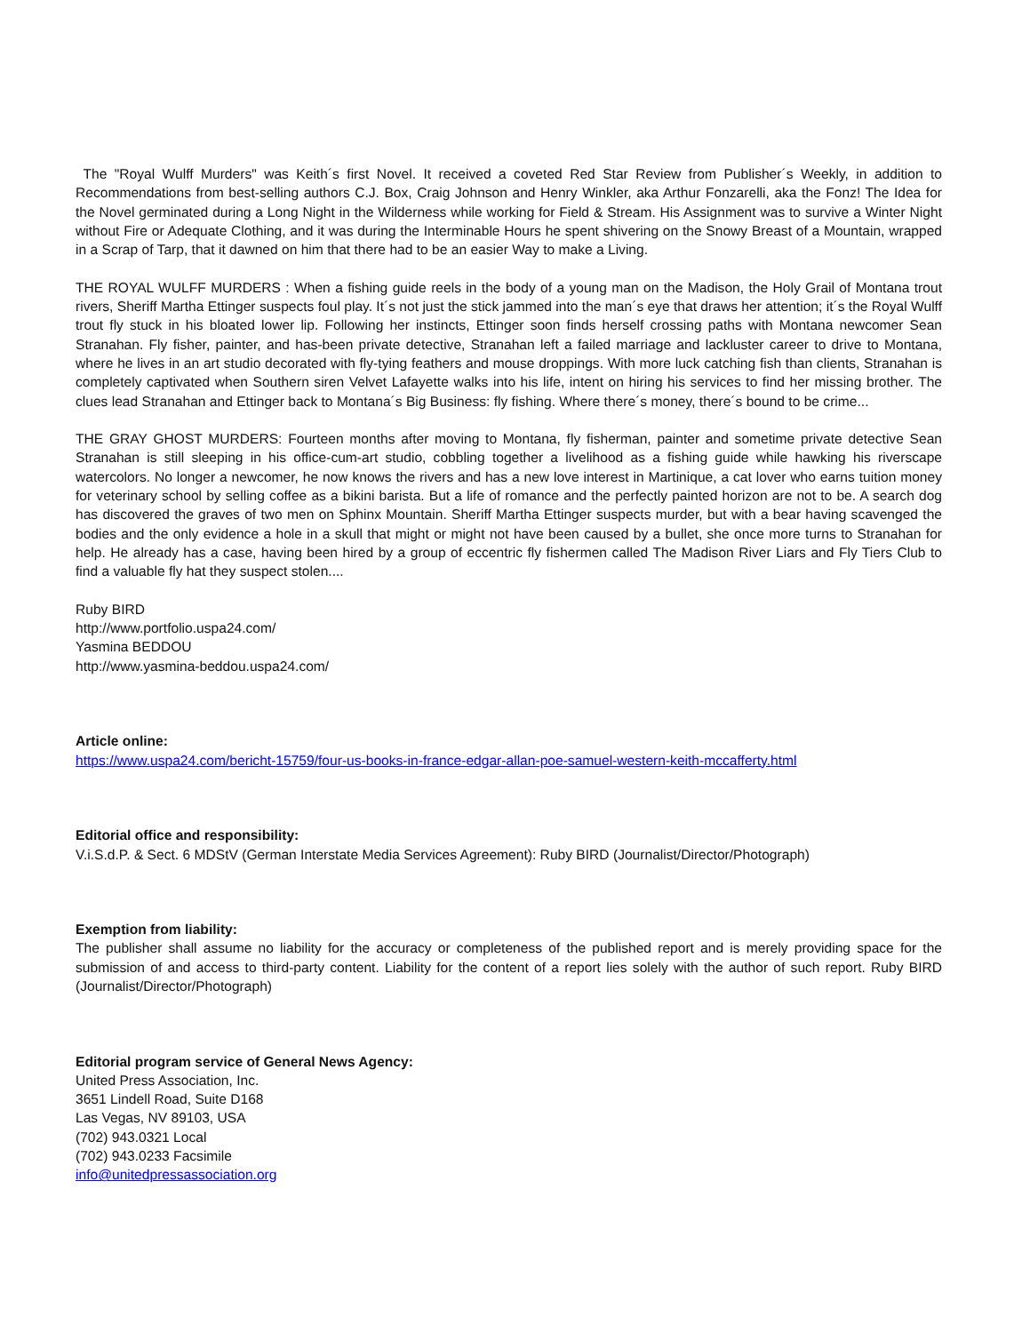The "Royal Wulff Murders" was Keith´s first Novel. It received a coveted Red Star Review from Publisher´s Weekly, in addition to Recommendations from best-selling authors C.J. Box, Craig Johnson and Henry Winkler, aka Arthur Fonzarelli, aka the Fonz! The Idea for the Novel germinated during a Long Night in the Wilderness while working for Field & Stream. His Assignment was to survive a Winter Night without Fire or Adequate Clothing, and it was during the Interminable Hours he spent shivering on the Snowy Breast of a Mountain, wrapped in a Scrap of Tarp, that it dawned on him that there had to be an easier Way to make a Living.
THE ROYAL WULFF MURDERS : When a fishing guide reels in the body of a young man on the Madison, the Holy Grail of Montana trout rivers, Sheriff Martha Ettinger suspects foul play. It´s not just the stick jammed into the man´s eye that draws her attention; it´s the Royal Wulff trout fly stuck in his bloated lower lip. Following her instincts, Ettinger soon finds herself crossing paths with Montana newcomer Sean Stranahan. Fly fisher, painter, and has-been private detective, Stranahan left a failed marriage and lackluster career to drive to Montana, where he lives in an art studio decorated with fly-tying feathers and mouse droppings. With more luck catching fish than clients, Stranahan is completely captivated when Southern siren Velvet Lafayette walks into his life, intent on hiring his services to find her missing brother. The clues lead Stranahan and Ettinger back to Montana´s Big Business: fly fishing. Where there´s money, there´s bound to be crime...
THE GRAY GHOST MURDERS: Fourteen months after moving to Montana, fly fisherman, painter and sometime private detective Sean Stranahan is still sleeping in his office-cum-art studio, cobbling together a livelihood as a fishing guide while hawking his riverscape watercolors. No longer a newcomer, he now knows the rivers and has a new love interest in Martinique, a cat lover who earns tuition money for veterinary school by selling coffee as a bikini barista. But a life of romance and the perfectly painted horizon are not to be. A search dog has discovered the graves of two men on Sphinx Mountain. Sheriff Martha Ettinger suspects murder, but with a bear having scavenged the bodies and the only evidence a hole in a skull that might or might not have been caused by a bullet, she once more turns to Stranahan for help. He already has a case, having been hired by a group of eccentric fly fishermen called The Madison River Liars and Fly Tiers Club to find a valuable fly hat they suspect stolen....
Ruby BIRD
http://www.portfolio.uspa24.com/
Yasmina BEDDOU
http://www.yasmina-beddou.uspa24.com/
Article online:
https://www.uspa24.com/bericht-15759/four-us-books-in-france-edgar-allan-poe-samuel-western-keith-mccafferty.html
Editorial office and responsibility:
V.i.S.d.P. & Sect. 6 MDStV (German Interstate Media Services Agreement): Ruby BIRD (Journalist/Director/Photograph)
Exemption from liability:
The publisher shall assume no liability for the accuracy or completeness of the published report and is merely providing space for the submission of and access to third-party content. Liability for the content of a report lies solely with the author of such report. Ruby BIRD (Journalist/Director/Photograph)
Editorial program service of General News Agency:
United Press Association, Inc.
3651 Lindell Road, Suite D168
Las Vegas, NV 89103, USA
(702) 943.0321 Local
(702) 943.0233 Facsimile
info@unitedpressassociation.org